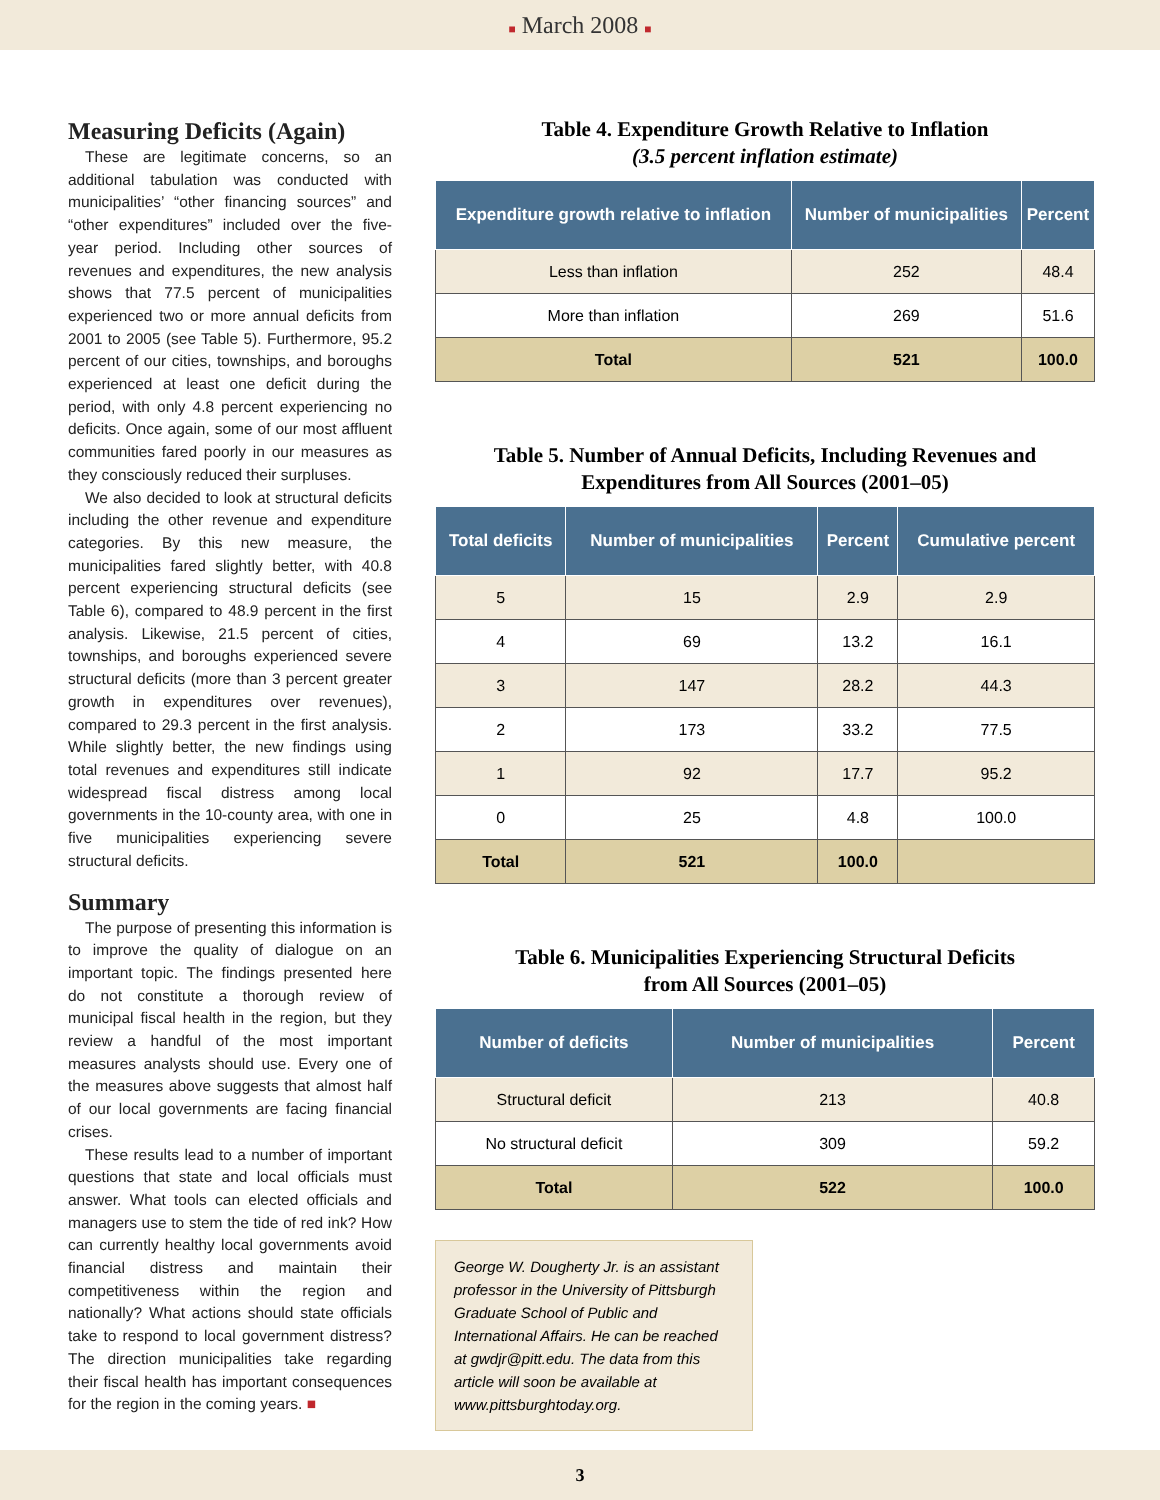■ March 2008 ■
Measuring Deficits (Again)
These are legitimate concerns, so an additional tabulation was conducted with municipalities’ “other financing sources” and “other expenditures” included over the five-year period. Including other sources of revenues and expenditures, the new analysis shows that 77.5 percent of municipalities experienced two or more annual deficits from 2001 to 2005 (see Table 5). Furthermore, 95.2 percent of our cities, townships, and boroughs experienced at least one deficit during the period, with only 4.8 percent experiencing no deficits. Once again, some of our most affluent communities fared poorly in our measures as they consciously reduced their surpluses.
We also decided to look at structural deficits including the other revenue and expenditure categories. By this new measure, the municipalities fared slightly better, with 40.8 percent experiencing structural deficits (see Table 6), compared to 48.9 percent in the first analysis. Likewise, 21.5 percent of cities, townships, and boroughs experienced severe structural deficits (more than 3 percent greater growth in expenditures over revenues), compared to 29.3 percent in the first analysis. While slightly better, the new findings using total revenues and expenditures still indicate widespread fiscal distress among local governments in the 10-county area, with one in five municipalities experiencing severe structural deficits.
Summary
The purpose of presenting this information is to improve the quality of dialogue on an important topic. The findings presented here do not constitute a thorough review of municipal fiscal health in the region, but they review a handful of the most important measures analysts should use. Every one of the measures above suggests that almost half of our local governments are facing financial crises.
These results lead to a number of important questions that state and local officials must answer. What tools can elected officials and managers use to stem the tide of red ink? How can currently healthy local governments avoid financial distress and maintain their competitiveness within the region and nationally? What actions should state officials take to respond to local government distress? The direction municipalities take regarding their fiscal health has important consequences for the region in the coming years. ■
Table 4. Expenditure Growth Relative to Inflation
(3.5 percent inflation estimate)
| Expenditure growth relative to inflation | Number of municipalities | Percent |
| --- | --- | --- |
| Less than inflation | 252 | 48.4 |
| More than inflation | 269 | 51.6 |
| Total | 521 | 100.0 |
Table 5. Number of Annual Deficits, Including Revenues and Expenditures from All Sources (2001–05)
| Total deficits | Number of municipalities | Percent | Cumulative percent |
| --- | --- | --- | --- |
| 5 | 15 | 2.9 | 2.9 |
| 4 | 69 | 13.2 | 16.1 |
| 3 | 147 | 28.2 | 44.3 |
| 2 | 173 | 33.2 | 77.5 |
| 1 | 92 | 17.7 | 95.2 |
| 0 | 25 | 4.8 | 100.0 |
| Total | 521 | 100.0 | |
Table 6. Municipalities Experiencing Structural Deficits
from All Sources (2001–05)
| Number of deficits | Number of municipalities | Percent |
| --- | --- | --- |
| Structural deficit | 213 | 40.8 |
| No structural deficit | 309 | 59.2 |
| Total | 522 | 100.0 |
George W. Dougherty Jr. is an assistant professor in the University of Pittsburgh Graduate School of Public and International Affairs. He can be reached at gwdjr@pitt.edu. The data from this article will soon be available at www.pittsburghtoday.org.
3